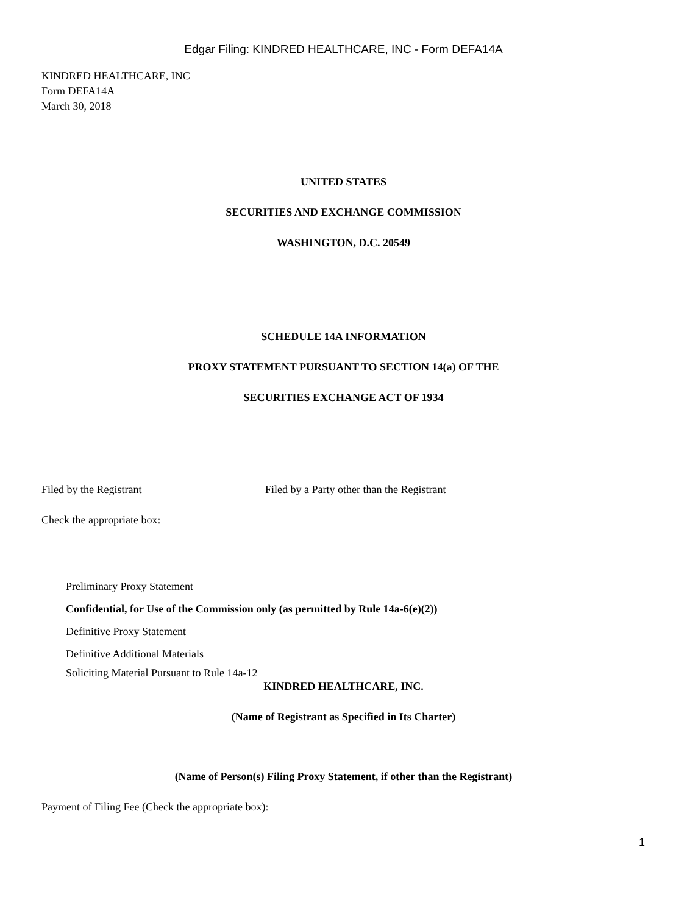Edgar Filing: KINDRED HEALTHCARE, INC - Form DEFA14A
KINDRED HEALTHCARE, INC
Form DEFA14A
March 30, 2018
UNITED STATES
SECURITIES AND EXCHANGE COMMISSION
WASHINGTON, D.C. 20549
SCHEDULE 14A INFORMATION
PROXY STATEMENT PURSUANT TO SECTION 14(a) OF THE
SECURITIES EXCHANGE ACT OF 1934
Filed by the Registrant Filed by a Party other than the Registrant
Check the appropriate box:
Preliminary Proxy Statement
Confidential, for Use of the Commission only (as permitted by Rule 14a-6(e)(2))
Definitive Proxy Statement
Definitive Additional Materials
Soliciting Material Pursuant to Rule 14a-12
KINDRED HEALTHCARE, INC.
(Name of Registrant as Specified in Its Charter)
(Name of Person(s) Filing Proxy Statement, if other than the Registrant)
Payment of Filing Fee (Check the appropriate box):
1